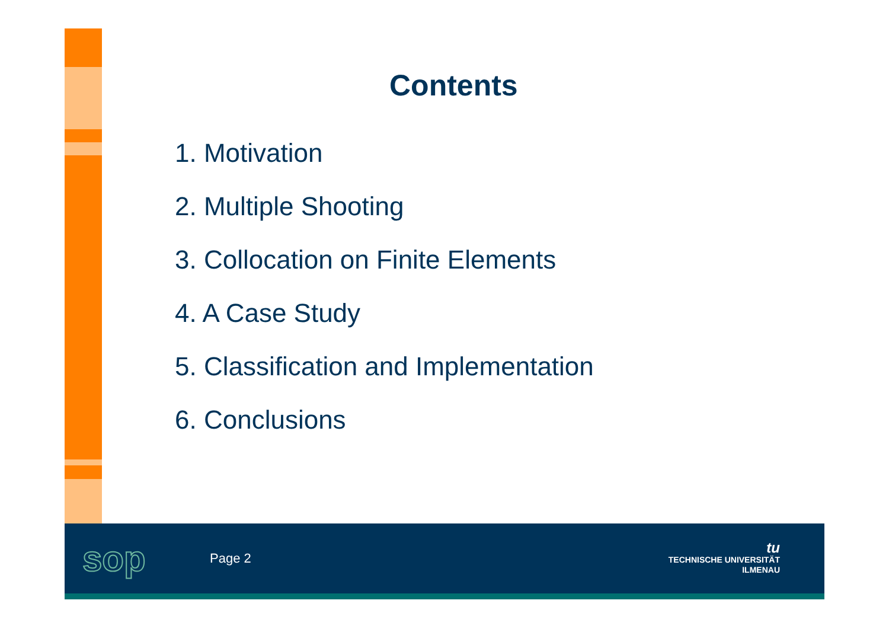Contents
1. Motivation
2. Multiple Shooting
3. Collocation on Finite Elements
4. A Case Study
5. Classification and Implementation
6. Conclusions
sop
Page 2
tu
TECHNISCHE UNIVERSITÄT
ILMENAU